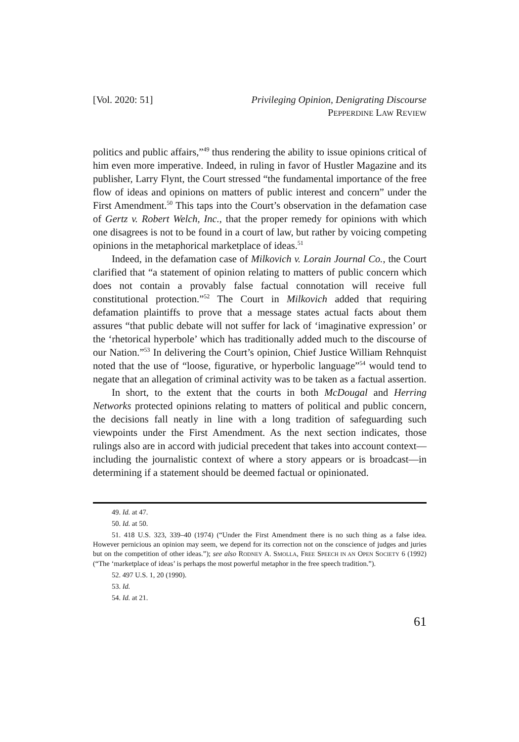[Vol. 2020: 51] Privileging Opinion, Denigrating Discourse
PEPPERDINE LAW REVIEW
politics and public affairs,”<sup>49</sup> thus rendering the ability to issue opinions critical of him even more imperative. Indeed, in ruling in favor of Hustler Magazine and its publisher, Larry Flynt, the Court stressed “the fundamental importance of the free flow of ideas and opinions on matters of public interest and concern” under the First Amendment.<sup>50</sup> This taps into the Court’s observation in the defamation case of Gertz v. Robert Welch, Inc., that the proper remedy for opinions with which one disagrees is not to be found in a court of law, but rather by voicing competing opinions in the metaphorical marketplace of ideas.<sup>51</sup>
Indeed, in the defamation case of Milkovich v. Lorain Journal Co., the Court clarified that “a statement of opinion relating to matters of public concern which does not contain a provably false factual connotation will receive full constitutional protection.”<sup>52</sup> The Court in Milkovich added that requiring defamation plaintiffs to prove that a message states actual facts about them assures “that public debate will not suffer for lack of ‘imaginative expression’ or the ‘rhetorical hyperbole’ which has traditionally added much to the discourse of our Nation.”<sup>53</sup> In delivering the Court’s opinion, Chief Justice William Rehnquist noted that the use of “loose, figurative, or hyperbolic language”<sup>54</sup> would tend to negate that an allegation of criminal activity was to be taken as a factual assertion.
In short, to the extent that the courts in both McDougal and Herring Networks protected opinions relating to matters of political and public concern, the decisions fall neatly in line with a long tradition of safeguarding such viewpoints under the First Amendment. As the next section indicates, those rulings also are in accord with judicial precedent that takes into account context—including the journalistic context of where a story appears or is broadcast—in determining if a statement should be deemed factual or opinionated.
49. Id. at 47.
50. Id. at 50.
51. 418 U.S. 323, 339–40 (1974) (“Under the First Amendment there is no such thing as a false idea. However pernicious an opinion may seem, we depend for its correction not on the conscience of judges and juries but on the competition of other ideas.”); see also RODNEY A. SMOLLA, FREE SPEECH IN AN OPEN SOCIETY 6 (1992) (“The ‘marketplace of ideas’ is perhaps the most powerful metaphor in the free speech tradition.”).
52. 497 U.S. 1, 20 (1990).
53. Id.
54. Id. at 21.
61